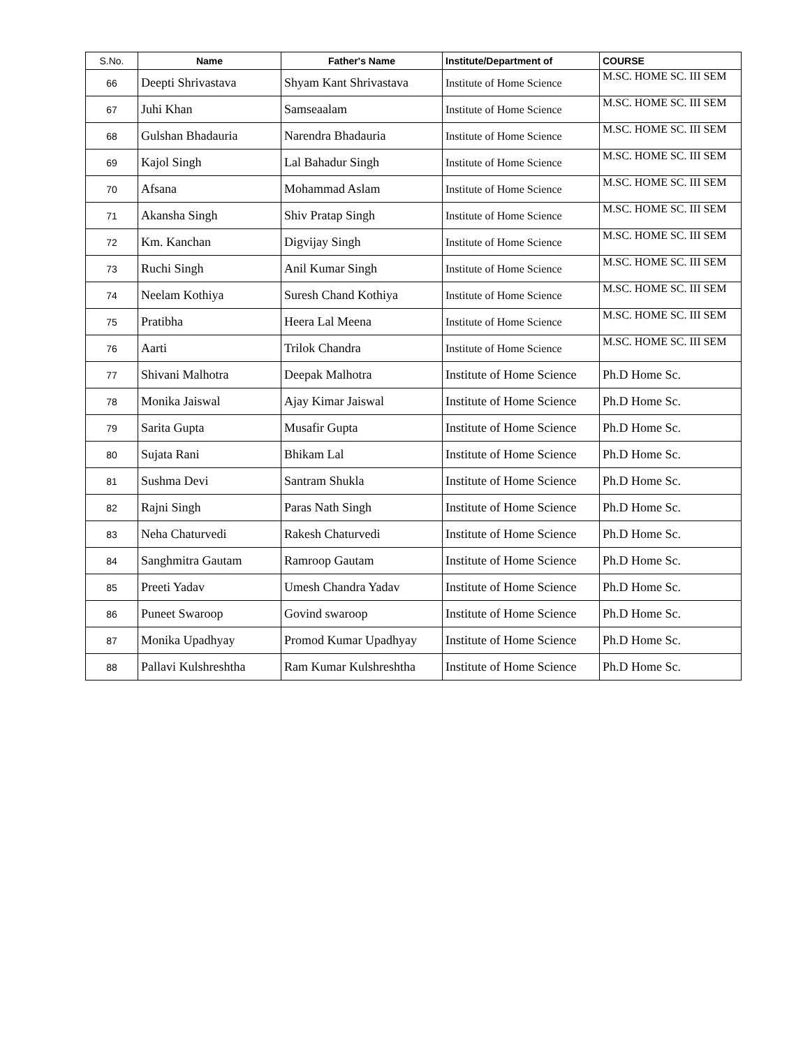| S.No. | Name | Father's Name | Institute/Department of | COURSE |
| --- | --- | --- | --- | --- |
| 66 | Deepti Shrivastava | Shyam Kant Shrivastava | Institute of Home Science | M.SC. HOME SC. III SEM |
| 67 | Juhi Khan | Samseaalam | Institute of Home Science | M.SC. HOME SC. III SEM |
| 68 | Gulshan Bhadauria | Narendra Bhadauria | Institute of Home Science | M.SC. HOME SC. III SEM |
| 69 | Kajol Singh | Lal Bahadur Singh | Institute of Home Science | M.SC. HOME SC. III SEM |
| 70 | Afsana | Mohammad Aslam | Institute of Home Science | M.SC. HOME SC. III SEM |
| 71 | Akansha Singh | Shiv Pratap Singh | Institute of Home Science | M.SC. HOME SC. III SEM |
| 72 | Km. Kanchan | Digvijay Singh | Institute of Home Science | M.SC. HOME SC. III SEM |
| 73 | Ruchi Singh | Anil Kumar Singh | Institute of Home Science | M.SC. HOME SC. III SEM |
| 74 | Neelam Kothiya | Suresh Chand Kothiya | Institute of Home Science | M.SC. HOME SC. III SEM |
| 75 | Pratibha | Heera Lal Meena | Institute of Home Science | M.SC. HOME SC. III SEM |
| 76 | Aarti | Trilok Chandra | Institute of Home Science | M.SC. HOME SC. III SEM |
| 77 | Shivani Malhotra | Deepak Malhotra | Institute of Home Science | Ph.D Home Sc. |
| 78 | Monika Jaiswal | Ajay Kimar Jaiswal | Institute of Home Science | Ph.D Home Sc. |
| 79 | Sarita Gupta | Musafir Gupta | Institute of Home Science | Ph.D Home Sc. |
| 80 | Sujata Rani | Bhikam Lal | Institute of Home Science | Ph.D Home Sc. |
| 81 | Sushma Devi | Santram Shukla | Institute of Home Science | Ph.D Home Sc. |
| 82 | Rajni Singh | Paras Nath Singh | Institute of Home Science | Ph.D Home Sc. |
| 83 | Neha Chaturvedi | Rakesh Chaturvedi | Institute of Home Science | Ph.D Home Sc. |
| 84 | Sanghmitra Gautam | Ramroop Gautam | Institute of Home Science | Ph.D Home Sc. |
| 85 | Preeti Yadav | Umesh Chandra Yadav | Institute of Home Science | Ph.D Home Sc. |
| 86 | Puneet Swaroop | Govind swaroop | Institute of Home Science | Ph.D Home Sc. |
| 87 | Monika Upadhyay | Promod Kumar Upadhyay | Institute of Home Science | Ph.D Home Sc. |
| 88 | Pallavi Kulshreshtha | Ram Kumar Kulshreshtha | Institute of Home Science | Ph.D Home Sc. |